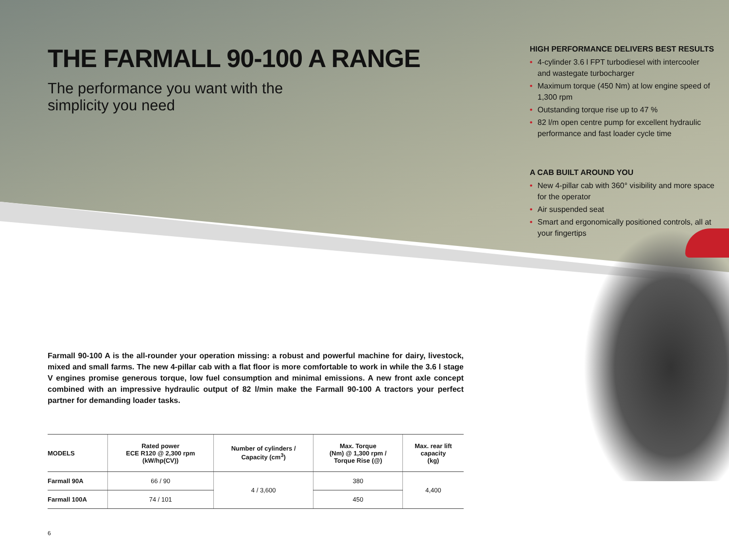THE FARMALL 90-100 A RANGE
The performance you want with the
simplicity you need
HIGH PERFORMANCE DELIVERS BEST RESULTS
• 4-cylinder 3.6 l FPT turbodiesel with intercooler and wastegate turbocharger
• Maximum torque (450 Nm) at low engine speed of 1,300 rpm
• Outstanding torque rise up to 47 %
• 82 l/m open centre pump for excellent hydraulic performance and fast loader cycle time
A CAB BUILT AROUND YOU
• New 4-pillar cab with 360° visibility and more space for the operator
• Air suspended seat
• Smart and ergonomically positioned controls, all at your fingertips
Farmall 90-100 A is the all-rounder your operation missing: a robust and powerful machine for dairy, livestock, mixed and small farms. The new 4-pillar cab with a flat floor is more comfortable to work in while the 3.6 l stage V engines promise generous torque, low fuel consumption and minimal emissions. A new front axle concept combined with an impressive hydraulic output of 82 l/min make the Farmall 90-100 A tractors your perfect partner for demanding loader tasks.
| MODELS | Rated power ECE R120 @ 2,300 rpm (kW/hp(CV)) | Number of cylinders / Capacity (cm<sup>3</sup>) | Max. Torque (Nm) @ 1,300 rpm / Torque Rise (@) | Max. rear lift capacity (kg) |
| --- | --- | --- | --- | --- |
| Farmall 90A | 66 / 90 | 4 / 3,600 | 380 | 4,400 |
| Farmall 100A | 74 / 101 | | 450 | |
6